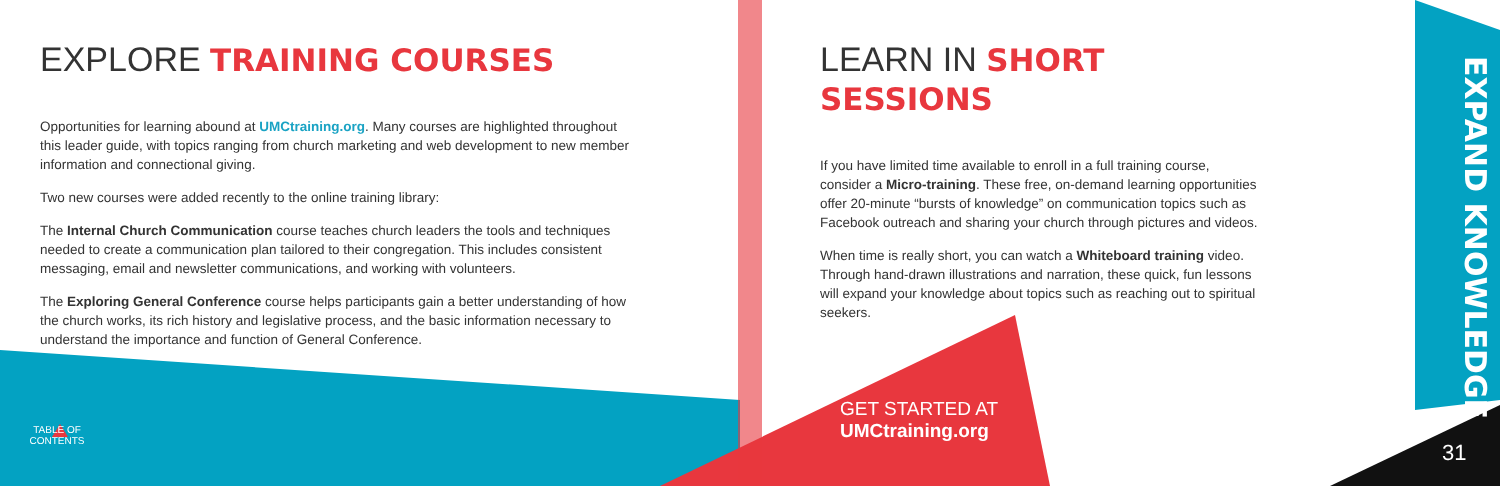EXPLORE TRAINING COURSES
Opportunities for learning abound at UMCtraining.org. Many courses are highlighted throughout this leader guide, with topics ranging from church marketing and web development to new member information and connectional giving.
Two new courses were added recently to the online training library:
The Internal Church Communication course teaches church leaders the tools and techniques needed to create a communication plan tailored to their congregation. This includes consistent messaging, email and newsletter communications, and working with volunteers.
The Exploring General Conference course helps participants gain a better understanding of how the church works, its rich history and legislative process, and the basic information necessary to understand the importance and function of General Conference.
TABLE OF CONTENTS
LEARN IN SHORT SESSIONS
If you have limited time available to enroll in a full training course, consider a Micro-training. These free, on-demand learning opportunities offer 20-minute “bursts of knowledge” on communication topics such as Facebook outreach and sharing your church through pictures and videos.
When time is really short, you can watch a Whiteboard training video. Through hand-drawn illustrations and narration, these quick, fun lessons will expand your knowledge about topics such as reaching out to spiritual seekers.
GET STARTED AT
UMCtraining.org
EXPAND KNOWLEDGE
31